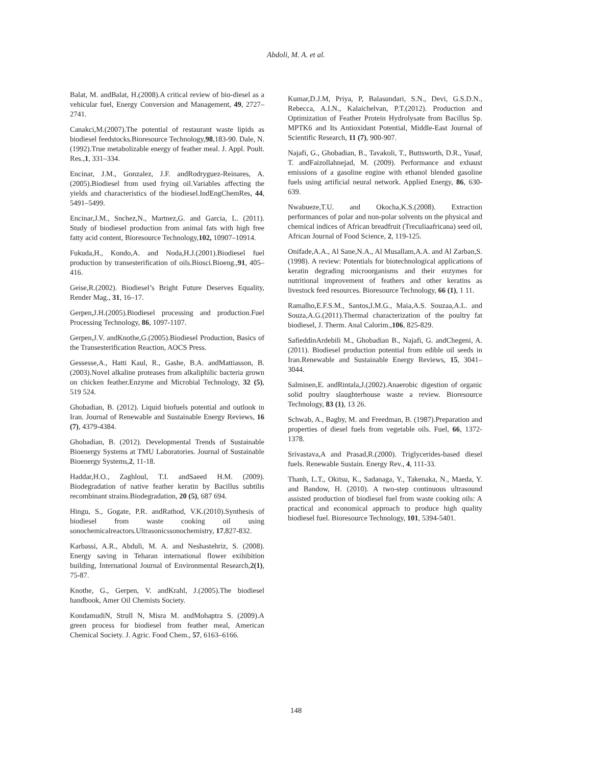Abdoli, M. A. et al.
Balat, M. andBalat, H.(2008).A critical review of bio-diesel as a vehicular fuel, Energy Conversion and Management, 49, 2727–2741.
Canakci,M.(2007).The potential of restaurant waste lipids as biodiesel feedstocks.Bioresource Technology,98,183-90. Dale, N.(1992).True metabolizable energy of feather meal. J. Appl. Poult. Res.,1, 331–334.
Encinar, J.M., Gonzalez, J.F. andRodryguez-Reinares, A. (2005).Biodiesel from used frying oil.Variables affecting the yields and characteristics of the biodiesel.IndEngChemRes, 44, 5491–5499.
Encinar,J.M., Snchez,N., Martnez,G. and Garcia, L. (2011). Study of biodiesel production from animal fats with high free fatty acid content, Bioresource Technology,102, 10907–10914.
Fukuda,H., Kondo,A. and Noda,H.J.(2001).Biodiesel fuel production by transesterification of oils.Biosci.Bioeng.,91, 405–416.
Geise,R.(2002). Biodiesel’s Bright Future Deserves Equality, Render Mag., 31, 16–17.
Gerpen,J.H.(2005).Biodiesel processing and production.Fuel Processing Technology, 86, 1097-1107.
Gerpen,J.V. andKnothe,G.(2005).Biodiesel Production, Basics of the Transesterification Reaction, AOCS Press.
Gessesse,A., Hatti Kaul, R., Gashe, B.A. andMattiasson, B.(2003).Novel alkaline proteases from alkaliphilic bacteria grown on chicken feather.Enzyme and Microbial Technology, 32 (5), 519 524.
Ghobadian, B. (2012). Liquid biofuels potential and outlook in Iran. Journal of Renewable and Sustainable Energy Reviews, 16 (7), 4379-4384.
Ghobadian, B. (2012). Developmental Trends of Sustainable Bioenergy Systems at TMU Laboratories. Journal of Sustainable Bioenergy Systems,2, 11-18.
Haddar,H.O., Zaghloul, T.I. andSaeed H.M. (2009). Biodegradation of native feather keratin by Bacillus subtilis recombinant strains.Biodegradation, 20 (5), 687 694.
Hingu, S., Gogate, P.R. andRathod, V.K.(2010).Synthesis of biodiesel from waste cooking oil using sonochemicalreactors.Ultrasonicssonochemistry, 17,827-832.
Karbassi, A.R., Abduli, M. A. and Neshastehriz, S. (2008). Energy saving in Teharan international flower exihibition building, International Journal of Environmental Research,2(1), 75-87.
Knothe, G., Gerpen, V. andKrahl, J.(2005).The biodiesel handbook, Amer Oil Chemists Society.
KondamudiN, Strull N, Misra M. andMohaptra S. (2009).A green process for biodiesel from feather meal, American Chemical Society. J. Agric. Food Chem., 57, 6163–6166.
Kumar,D.J.M, Priya, P, Balasundari, S.N., Devi, G.S.D.N., Rebecca, A.I.N., Kalaichelvan, P.T.(2012). Production and Optimization of Feather Protein Hydrolysate from Bacillus Sp. MPTK6 and Its Antioxidant Potential, Middle-East Journal of Scientific Research, 11 (7), 900-907.
Najafi, G., Ghobadian, B., Tavakoli, T., Buttsworth, D.R., Yusaf, T. andFaizollahnejad, M. (2009). Performance and exhaust emissions of a gasoline engine with ethanol blended gasoline fuels using artificial neural network. Applied Energy, 86, 630-639.
Nwabueze,T.U. and Okocha,K.S.(2008). Extraction performances of polar and non-polar solvents on the physical and chemical indices of African breadfruit (Treculiaafricana) seed oil, African Journal of Food Science, 2, 119-125.
Onifade,A.A., Al Sane,N.A., Al Musallam,A.A. and Al Zarban,S.(1998). A review: Potentials for biotechnological applications of keratin degrading microorganisms and their enzymes for nutritional improvement of feathers and other keratins as livestock feed resources. Bioresource Technology, 66 (1), 1 11.
Ramalho,E.F.S.M., Santos,I.M.G., Maia,A.S. Souzaa,A.L. and Souza,A.G.(2011).Thermal characterization of the poultry fat biodiesel, J. Therm. Anal Calorim.,106, 825-829.
SafieddinArdebili M., Ghobadian B., Najafi, G. andChegeni, A.(2011). Biodiesel production potential from edible oil seeds in Iran.Renewable and Sustainable Energy Reviews, 15, 3041– 3044.
Salminen,E. andRintala,J.(2002).Anaerobic digestion of organic solid poultry slaughterhouse waste a review. Bioresource Technology, 83 (1), 13 26.
Schwab, A., Bagby, M. and Freedman, B. (1987).Preparation and properties of diesel fuels from vegetable oils. Fuel, 66, 1372-1378.
Srivastava,A and Prasad,R.(2000). Triglycerides-based diesel fuels. Renewable Sustain. Energy Rev., 4, 111-33.
Thanh, L.T., Okitsu, K., Sadanaga, Y., Takenaka, N., Maeda, Y. and Bandow, H. (2010). A two-step continuous ultrasound assisted production of biodiesel fuel from waste cooking oils: A practical and economical approach to produce high quality biodiesel fuel. Bioresource Technology, 101, 5394-5401.
148